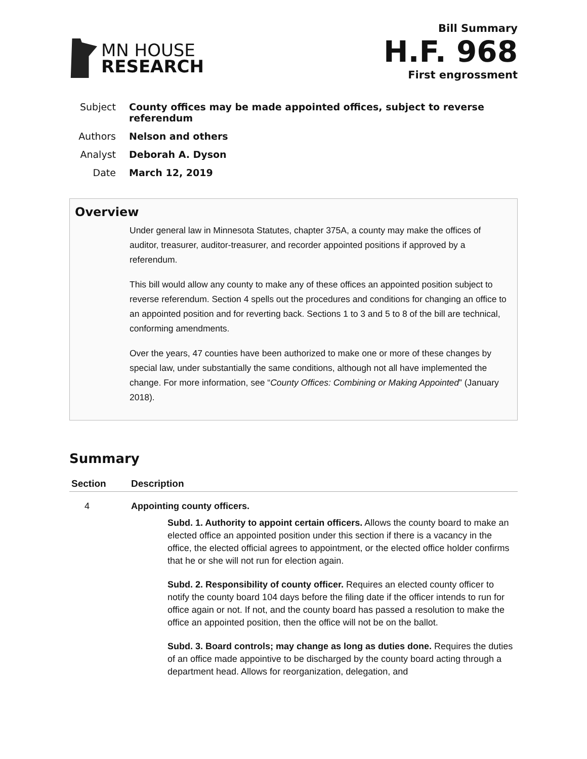MN HOUSE
RESEARCH
Bill Summary
H.F. 968
First engrossment
Subject County offices may be made appointed offices, subject to reverse
referendum
Authors Nelson and others
Analyst Deborah A. Dyson
Date March 12, 2019
Overview
Under general law in Minnesota Statutes, chapter 375A, a county may make the offices of auditor, treasurer, auditor-treasurer, and recorder appointed positions if approved by a referendum.
This bill would allow any county to make any of these offices an appointed position subject to reverse referendum. Section 4 spells out the procedures and conditions for changing an office to an appointed position and for reverting back. Sections 1 to 3 and 5 to 8 of the bill are technical, conforming amendments.
Over the years, 47 counties have been authorized to make one or more of these changes by special law, under substantially the same conditions, although not all have implemented the change. For more information, see “County Offices: Combining or Making Appointed” (January 2018).
Summary
| Section | Description |
| --- | --- |
| 4 | Appointing county officers. Subd. 1. Authority to appoint certain officers. Allows the county board to make an elected office an appointed position under this section if there is a vacancy in the office, the elected official agrees to appointment, or the elected office holder confirms that he or she will not run for election again. Subd. 2. Responsibility of county officer. Requires an elected county officer to notify the county board 104 days before the filing date if the officer intends to run for office again or not. If not, and the county board has passed a resolution to make the office an appointed position, then the office will not be on the ballot. Subd. 3. Board controls; may change as long as duties done. Requires the duties of an office made appointive to be discharged by the county board acting through a department head. Allows for reorganization, delegation, and |